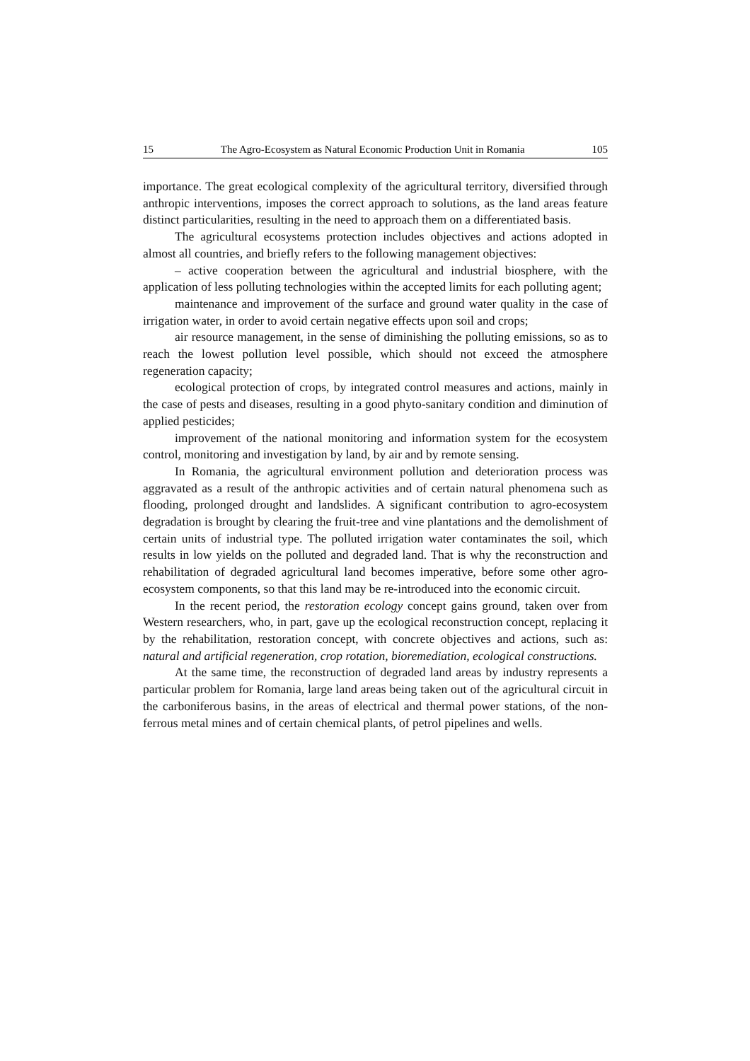15 The Agro-Ecosystem as Natural Economic Production Unit in Romania 105
importance. The great ecological complexity of the agricultural territory, diversified through anthropic interventions, imposes the correct approach to solutions, as the land areas feature distinct particularities, resulting in the need to approach them on a differentiated basis.
The agricultural ecosystems protection includes objectives and actions adopted in almost all countries, and briefly refers to the following management objectives:
– active cooperation between the agricultural and industrial biosphere, with the application of less polluting technologies within the accepted limits for each polluting agent;
maintenance and improvement of the surface and ground water quality in the case of irrigation water, in order to avoid certain negative effects upon soil and crops;
air resource management, in the sense of diminishing the polluting emissions, so as to reach the lowest pollution level possible, which should not exceed the atmosphere regeneration capacity;
ecological protection of crops, by integrated control measures and actions, mainly in the case of pests and diseases, resulting in a good phyto-sanitary condition and diminution of applied pesticides;
improvement of the national monitoring and information system for the ecosystem control, monitoring and investigation by land, by air and by remote sensing.
In Romania, the agricultural environment pollution and deterioration process was aggravated as a result of the anthropic activities and of certain natural phenomena such as flooding, prolonged drought and landslides. A significant contribution to agro-ecosystem degradation is brought by clearing the fruit-tree and vine plantations and the demolishment of certain units of industrial type. The polluted irrigation water contaminates the soil, which results in low yields on the polluted and degraded land. That is why the reconstruction and rehabilitation of degraded agricultural land becomes imperative, before some other agro-ecosystem components, so that this land may be re-introduced into the economic circuit.
In the recent period, the restoration ecology concept gains ground, taken over from Western researchers, who, in part, gave up the ecological reconstruction concept, replacing it by the rehabilitation, restoration concept, with concrete objectives and actions, such as: natural and artificial regeneration, crop rotation, bioremediation, ecological constructions.
At the same time, the reconstruction of degraded land areas by industry represents a particular problem for Romania, large land areas being taken out of the agricultural circuit in the carboniferous basins, in the areas of electrical and thermal power stations, of the non-ferrous metal mines and of certain chemical plants, of petrol pipelines and wells.